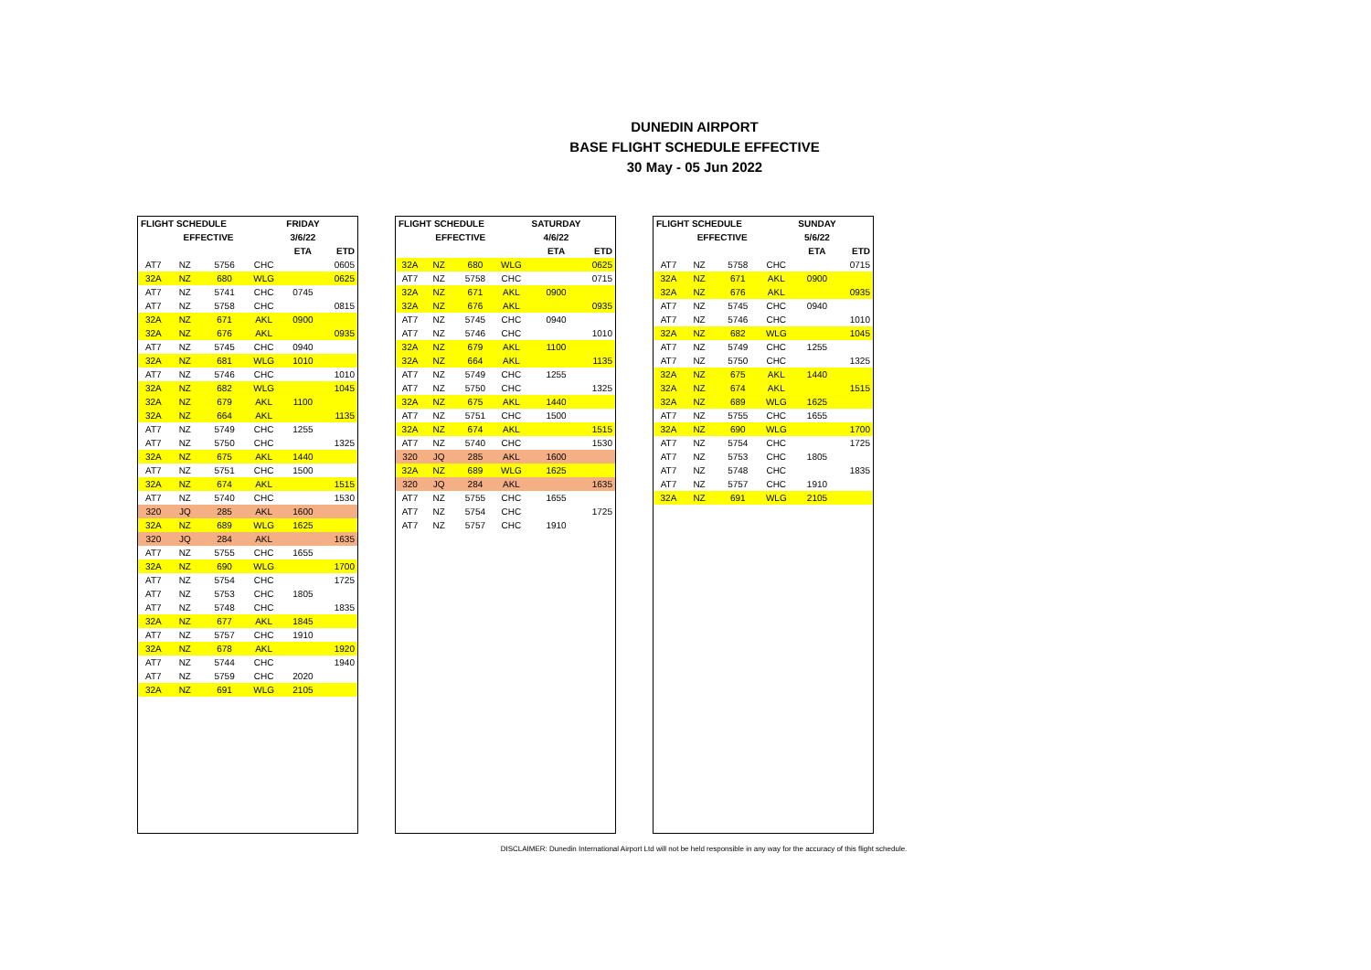DUNEDIN AIRPORT
BASE FLIGHT SCHEDULE EFFECTIVE
30 May - 05 Jun 2022
| FLIGHT SCHEDULE | | | | FRIDAY | |
| --- | --- | --- | --- | --- | --- |
| | EFFECTIVE | | | 3/6/22 | |
| | | | | ETA | ETD |
| AT7 | NZ | 5756 | CHC | | 0605 |
| 32A | NZ | 680 | WLG | | 0625 |
| AT7 | NZ | 5741 | CHC | 0745 | |
| AT7 | NZ | 5758 | CHC | | 0815 |
| 32A | NZ | 671 | AKL | 0900 | |
| 32A | NZ | 676 | AKL | | 0935 |
| AT7 | NZ | 5745 | CHC | 0940 | |
| 32A | NZ | 681 | WLG | 1010 | |
| AT7 | NZ | 5746 | CHC | | 1010 |
| 32A | NZ | 682 | WLG | | 1045 |
| 32A | NZ | 679 | AKL | 1100 | |
| 32A | NZ | 664 | AKL | | 1135 |
| AT7 | NZ | 5749 | CHC | 1255 | |
| AT7 | NZ | 5750 | CHC | | 1325 |
| 32A | NZ | 675 | AKL | 1440 | |
| AT7 | NZ | 5751 | CHC | 1500 | |
| 32A | NZ | 674 | AKL | | 1515 |
| AT7 | NZ | 5740 | CHC | | 1530 |
| 320 | JQ | 285 | AKL | 1600 | |
| 32A | NZ | 689 | WLG | 1625 | |
| 320 | JQ | 284 | AKL | | 1635 |
| AT7 | NZ | 5755 | CHC | 1655 | |
| 32A | NZ | 690 | WLG | | 1700 |
| AT7 | NZ | 5754 | CHC | | 1725 |
| AT7 | NZ | 5753 | CHC | 1805 | |
| AT7 | NZ | 5748 | CHC | | 1835 |
| 32A | NZ | 677 | AKL | 1845 | |
| AT7 | NZ | 5757 | CHC | 1910 | |
| 32A | NZ | 678 | AKL | | 1920 |
| AT7 | NZ | 5744 | CHC | | 1940 |
| AT7 | NZ | 5759 | CHC | 2020 | |
| 32A | NZ | 691 | WLG | 2105 | |
| FLIGHT SCHEDULE | | | | SATURDAY | |
| --- | --- | --- | --- | --- | --- |
| | EFFECTIVE | | | 4/6/22 | |
| | | | | ETA | ETD |
| 32A | NZ | 680 | WLG | | 0625 |
| AT7 | NZ | 5758 | CHC | | 0715 |
| 32A | NZ | 671 | AKL | 0900 | |
| 32A | NZ | 676 | AKL | | 0935 |
| AT7 | NZ | 5745 | CHC | 0940 | |
| AT7 | NZ | 5746 | CHC | | 1010 |
| 32A | NZ | 679 | AKL | 1100 | |
| 32A | NZ | 664 | AKL | | 1135 |
| AT7 | NZ | 5749 | CHC | 1255 | |
| AT7 | NZ | 5750 | CHC | | 1325 |
| 32A | NZ | 675 | AKL | 1440 | |
| AT7 | NZ | 5751 | CHC | 1500 | |
| 32A | NZ | 674 | AKL | | 1515 |
| AT7 | NZ | 5740 | CHC | | 1530 |
| 320 | JQ | 285 | AKL | 1600 | |
| 32A | NZ | 689 | WLG | 1625 | |
| 320 | JQ | 284 | AKL | | 1635 |
| AT7 | NZ | 5755 | CHC | 1655 | |
| AT7 | NZ | 5754 | CHC | | 1725 |
| AT7 | NZ | 5757 | CHC | 1910 | |
| FLIGHT SCHEDULE | | | | SUNDAY | |
| --- | --- | --- | --- | --- | --- |
| | EFFECTIVE | | | 5/6/22 | |
| | | | | ETA | ETD |
| AT7 | NZ | 5758 | CHC | | 0715 |
| 32A | NZ | 671 | AKL | 0900 | |
| 32A | NZ | 676 | AKL | | 0935 |
| AT7 | NZ | 5745 | CHC | 0940 | |
| AT7 | NZ | 5746 | CHC | | 1010 |
| 32A | NZ | 682 | WLG | | 1045 |
| AT7 | NZ | 5749 | CHC | 1255 | |
| AT7 | NZ | 5750 | CHC | | 1325 |
| 32A | NZ | 675 | AKL | 1440 | |
| 32A | NZ | 674 | AKL | | 1515 |
| 32A | NZ | 689 | WLG | 1625 | |
| AT7 | NZ | 5755 | CHC | 1655 | |
| 32A | NZ | 690 | WLG | | 1700 |
| AT7 | NZ | 5754 | CHC | | 1725 |
| AT7 | NZ | 5753 | CHC | 1805 | |
| AT7 | NZ | 5748 | CHC | | 1835 |
| AT7 | NZ | 5757 | CHC | 1910 | |
| 32A | NZ | 691 | WLG | 2105 | |
DISCLAIMER: Dunedin International Airport Ltd will not be held responsible in any way for the accuracy of this flight schedule.